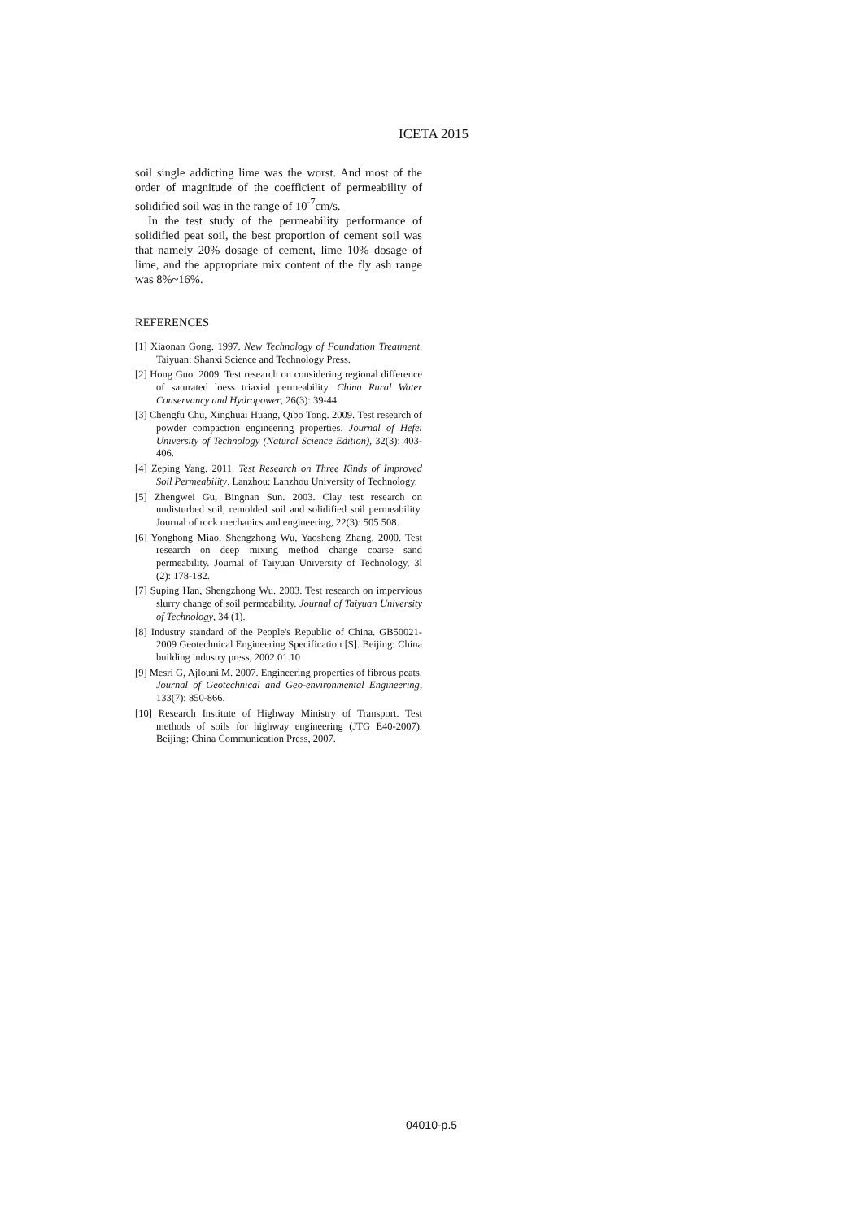ICETA 2015
soil single addicting lime was the worst. And most of the order of magnitude of the coefficient of permeability of solidified soil was in the range of 10<sup>-7</sup>cm/s.
In the test study of the permeability performance of solidified peat soil, the best proportion of cement soil was that namely 20% dosage of cement, lime 10% dosage of lime, and the appropriate mix content of the fly ash range was 8%~16%.
REFERENCES
[1] Xiaonan Gong. 1997. New Technology of Foundation Treatment. Taiyuan: Shanxi Science and Technology Press.
[2] Hong Guo. 2009. Test research on considering regional difference of saturated loess triaxial permeability. China Rural Water Conservancy and Hydropower, 26(3): 39-44.
[3] Chengfu Chu, Xinghuai Huang, Qibo Tong. 2009. Test research of powder compaction engineering properties. Journal of Hefei University of Technology (Natural Science Edition), 32(3): 403-406.
[4] Zeping Yang. 2011. Test Research on Three Kinds of Improved Soil Permeability. Lanzhou: Lanzhou University of Technology.
[5] Zhengwei Gu, Bingnan Sun. 2003. Clay test research on undisturbed soil, remolded soil and solidified soil permeability. Journal of rock mechanics and engineering, 22(3): 505 508.
[6] Yonghong Miao, Shengzhong Wu, Yaosheng Zhang. 2000. Test research on deep mixing method change coarse sand permeability. Journal of Taiyuan University of Technology, 3l (2): 178-182.
[7] Suping Han, Shengzhong Wu. 2003. Test research on impervious slurry change of soil permeability. Journal of Taiyuan University of Technology, 34 (1).
[8] Industry standard of the People's Republic of China. GB50021-2009 Geotechnical Engineering Specification [S]. Beijing: China building industry press, 2002.01.10
[9] Mesri G, Ajlouni M. 2007. Engineering properties of fibrous peats. Journal of Geotechnical and Geo-environmental Engineering, 133(7): 850-866.
[10] Research Institute of Highway Ministry of Transport. Test methods of soils for highway engineering (JTG E40-2007). Beijing: China Communication Press, 2007.
04010-p.5